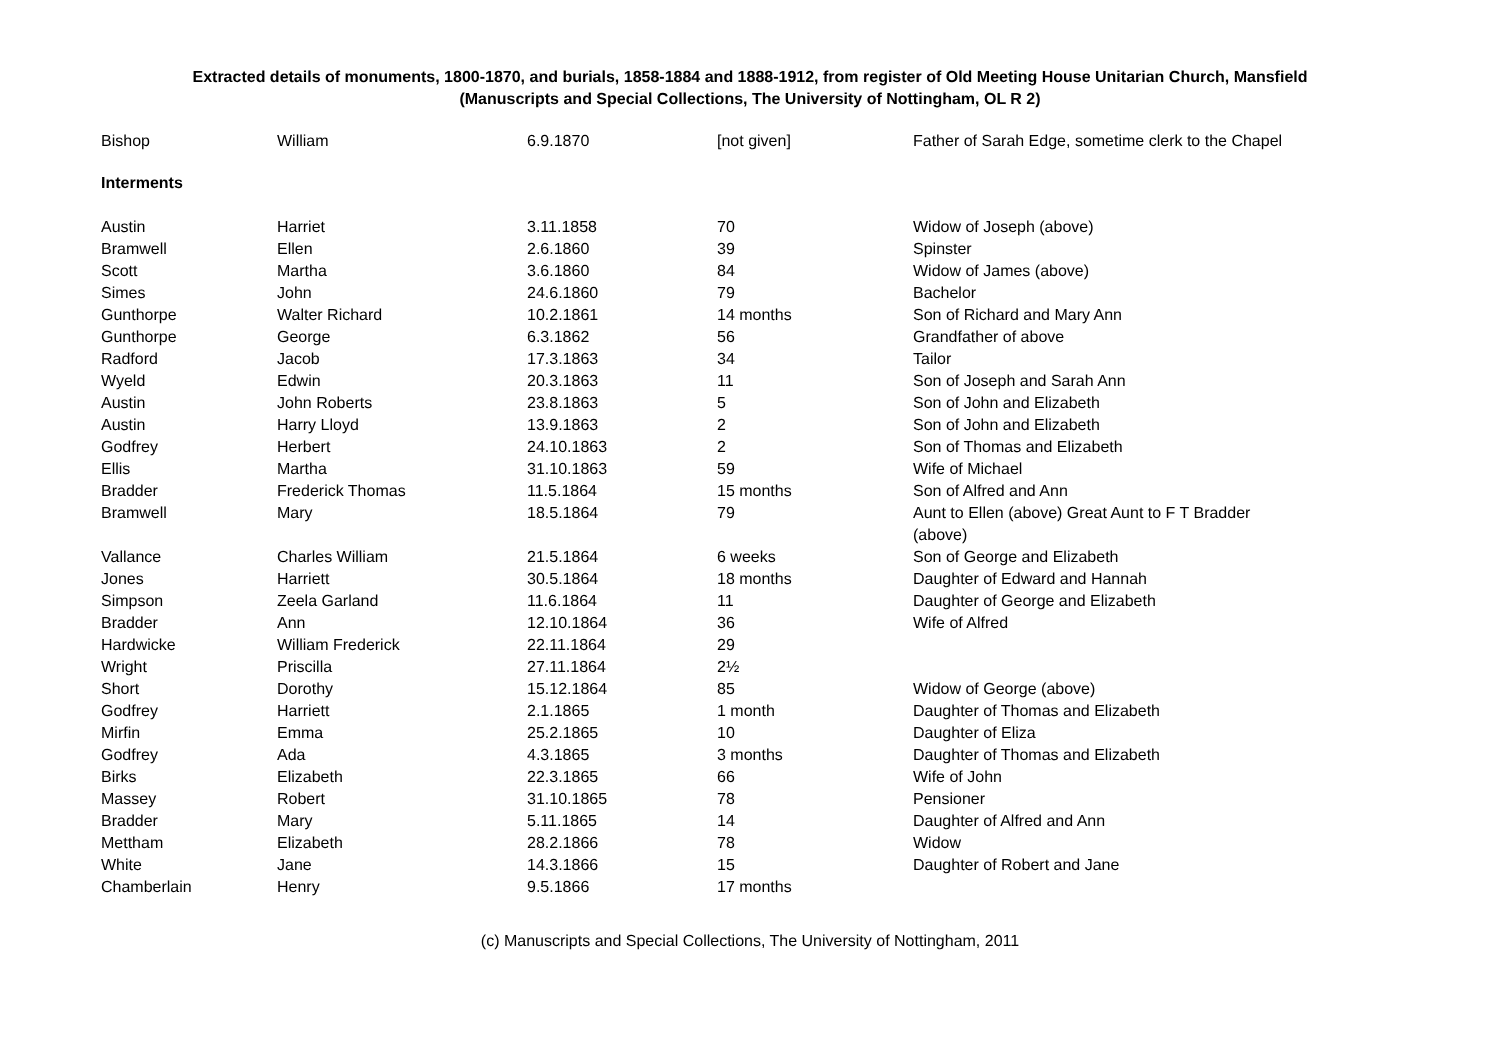Extracted details of monuments, 1800-1870, and burials, 1858-1884 and 1888-1912, from register of Old Meeting House Unitarian Church, Mansfield
(Manuscripts and Special Collections, The University of Nottingham, OL R 2)
| Bishop | William | 6.9.1870 | [not given] | Father of Sarah Edge, sometime clerk to the Chapel |
| Interments | | | | |
| Austin | Harriet | 3.11.1858 | 70 | Widow of Joseph (above) |
| Bramwell | Ellen | 2.6.1860 | 39 | Spinster |
| Scott | Martha | 3.6.1860 | 84 | Widow of James (above) |
| Simes | John | 24.6.1860 | 79 | Bachelor |
| Gunthorpe | Walter Richard | 10.2.1861 | 14 months | Son of Richard and Mary Ann |
| Gunthorpe | George | 6.3.1862 | 56 | Grandfather of above |
| Radford | Jacob | 17.3.1863 | 34 | Tailor |
| Wyeld | Edwin | 20.3.1863 | 11 | Son of Joseph and Sarah Ann |
| Austin | John Roberts | 23.8.1863 | 5 | Son of John and Elizabeth |
| Austin | Harry Lloyd | 13.9.1863 | 2 | Son of John and Elizabeth |
| Godfrey | Herbert | 24.10.1863 | 2 | Son of Thomas and Elizabeth |
| Ellis | Martha | 31.10.1863 | 59 | Wife of Michael |
| Bradder | Frederick Thomas | 11.5.1864 | 15 months | Son of Alfred and Ann |
| Bramwell | Mary | 18.5.1864 | 79 | Aunt to Ellen (above) Great Aunt to F T Bradder (above) |
| Vallance | Charles William | 21.5.1864 | 6 weeks | Son of George and Elizabeth |
| Jones | Harriett | 30.5.1864 | 18 months | Daughter of Edward and Hannah |
| Simpson | Zeela Garland | 11.6.1864 | 11 | Daughter of George and Elizabeth |
| Bradder | Ann | 12.10.1864 | 36 | Wife of Alfred |
| Hardwicke | William Frederick | 22.11.1864 | 29 | |
| Wright | Priscilla | 27.11.1864 | 2½ | |
| Short | Dorothy | 15.12.1864 | 85 | Widow of George (above) |
| Godfrey | Harriett | 2.1.1865 | 1 month | Daughter of Thomas and Elizabeth |
| Mirfin | Emma | 25.2.1865 | 10 | Daughter of Eliza |
| Godfrey | Ada | 4.3.1865 | 3 months | Daughter of Thomas and Elizabeth |
| Birks | Elizabeth | 22.3.1865 | 66 | Wife of John |
| Massey | Robert | 31.10.1865 | 78 | Pensioner |
| Bradder | Mary | 5.11.1865 | 14 | Daughter of Alfred and Ann |
| Mettham | Elizabeth | 28.2.1866 | 78 | Widow |
| White | Jane | 14.3.1866 | 15 | Daughter of Robert and Jane |
| Chamberlain | Henry | 9.5.1866 | 17 months | |
(c) Manuscripts and Special Collections, The University of Nottingham, 2011